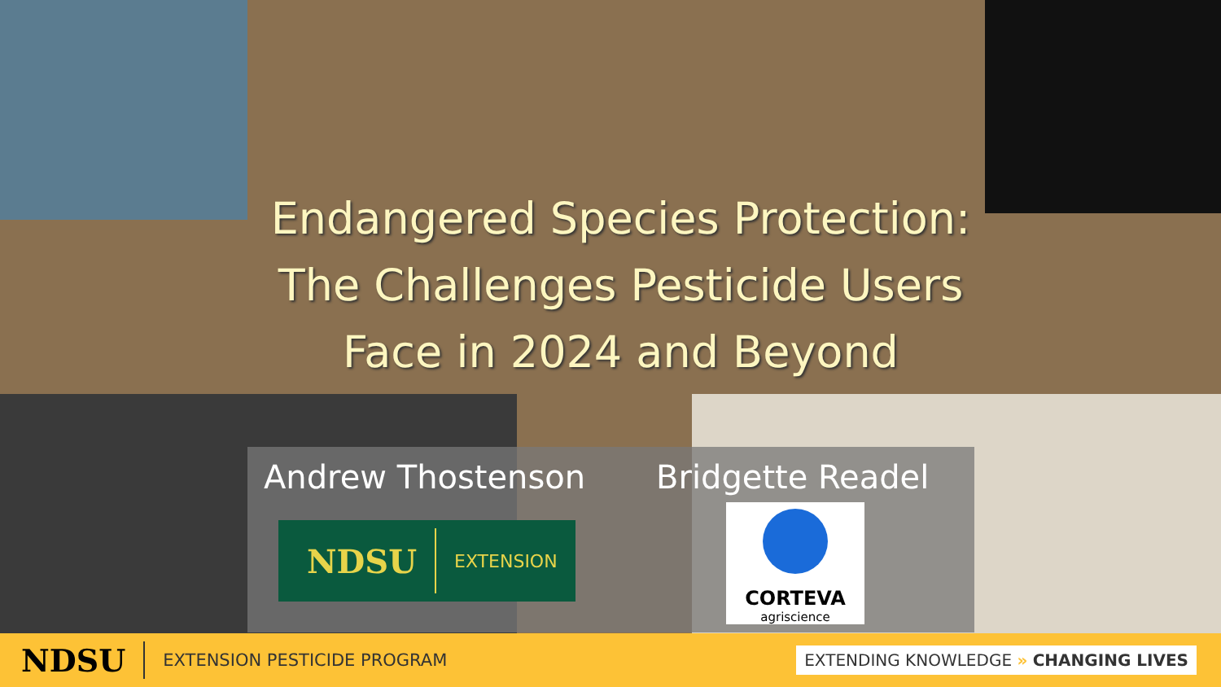Endangered Species Protection: The Challenges Pesticide Users Face in 2024 and Beyond
Andrew Thostenson Bridgette Readel
NDSU EXTENSION
CORTEVA
agriscience
NDSU EXTENSION PESTICIDE PROGRAM EXTENDING KNOWLEDGE » CHANGING LIVES